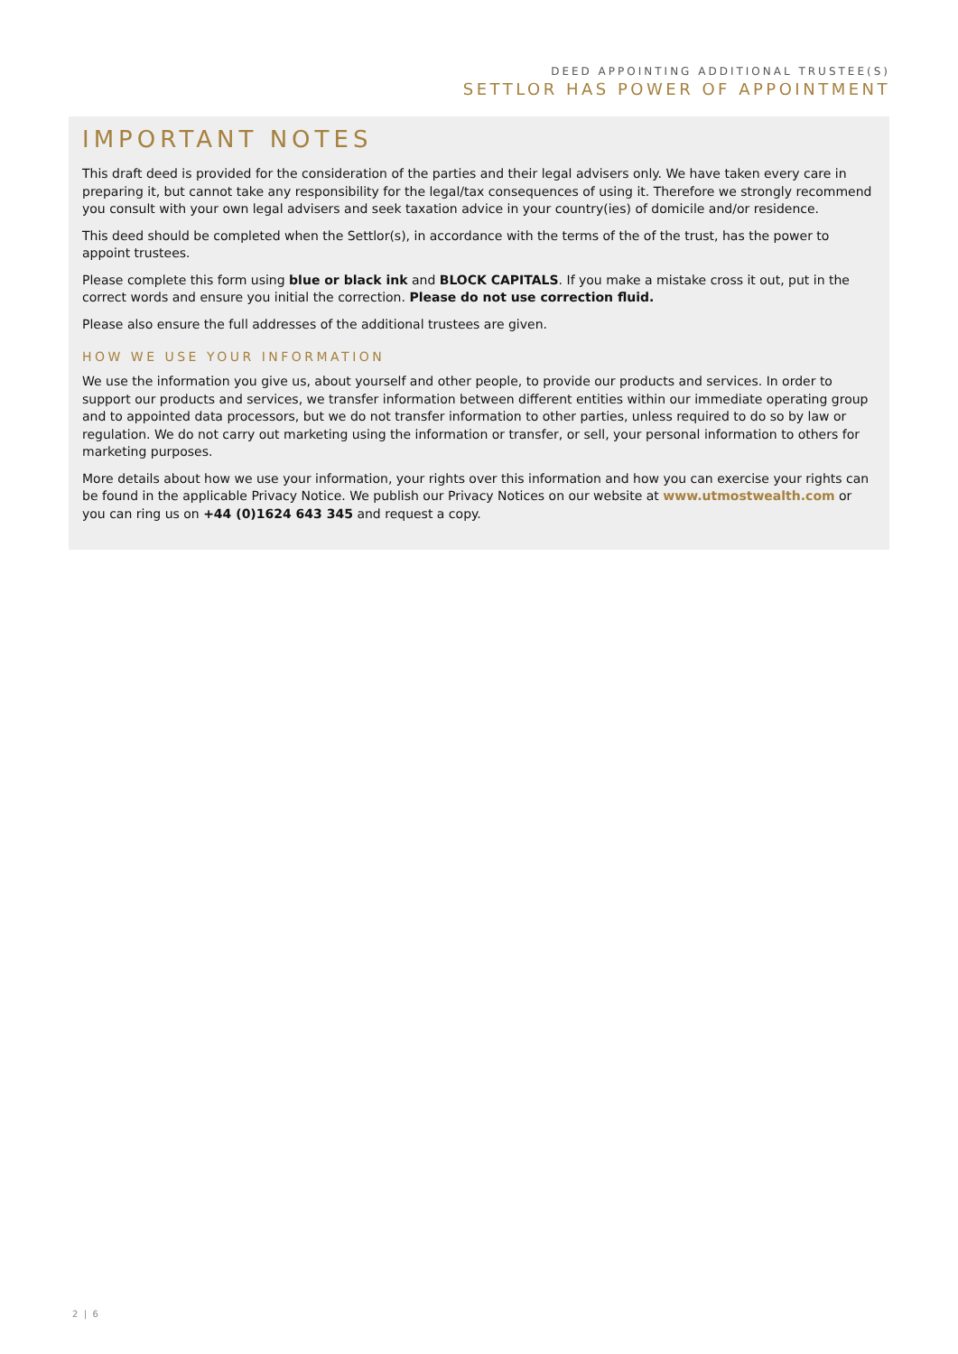DEED APPOINTING ADDITIONAL TRUSTEE(S)
SETTLOR HAS POWER OF APPOINTMENT
IMPORTANT NOTES
This draft deed is provided for the consideration of the parties and their legal advisers only. We have taken every care in preparing it, but cannot take any responsibility for the legal/tax consequences of using it. Therefore we strongly recommend you consult with your own legal advisers and seek taxation advice in your country(ies) of domicile and/or residence.
This deed should be completed when the Settlor(s), in accordance with the terms of the of the trust, has the power to appoint trustees.
Please complete this form using blue or black ink and BLOCK CAPITALS. If you make a mistake cross it out, put in the correct words and ensure you initial the correction. Please do not use correction fluid.
Please also ensure the full addresses of the additional trustees are given.
HOW WE USE YOUR INFORMATION
We use the information you give us, about yourself and other people, to provide our products and services. In order to support our products and services, we transfer information between different entities within our immediate operating group and to appointed data processors, but we do not transfer information to other parties, unless required to do so by law or regulation. We do not carry out marketing using the information or transfer, or sell, your personal information to others for marketing purposes.
More details about how we use your information, your rights over this information and how you can exercise your rights can be found in the applicable Privacy Notice. We publish our Privacy Notices on our website at www.utmostwealth.com or you can ring us on +44 (0)1624 643 345 and request a copy.
2 | 6